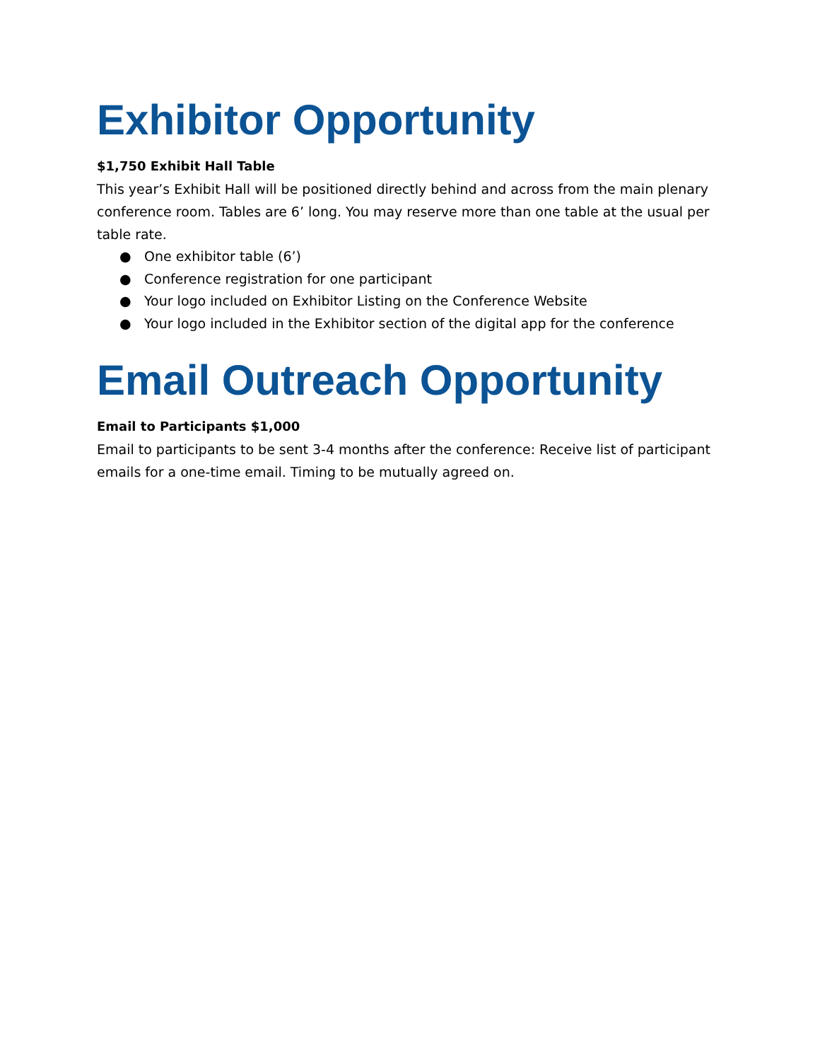Exhibitor Opportunity
$1,750 Exhibit Hall Table
This year’s Exhibit Hall will be positioned directly behind and across from the main plenary conference room. Tables are 6’ long. You may reserve more than one table at the usual per table rate.
● One exhibitor table (6’)
● Conference registration for one participant
● Your logo included on Exhibitor Listing on the Conference Website
● Your logo included in the Exhibitor section of the digital app for the conference
Email Outreach Opportunity
Email to Participants $1,000
Email to participants to be sent 3-4 months after the conference: Receive list of participant emails for a one-time email. Timing to be mutually agreed on.